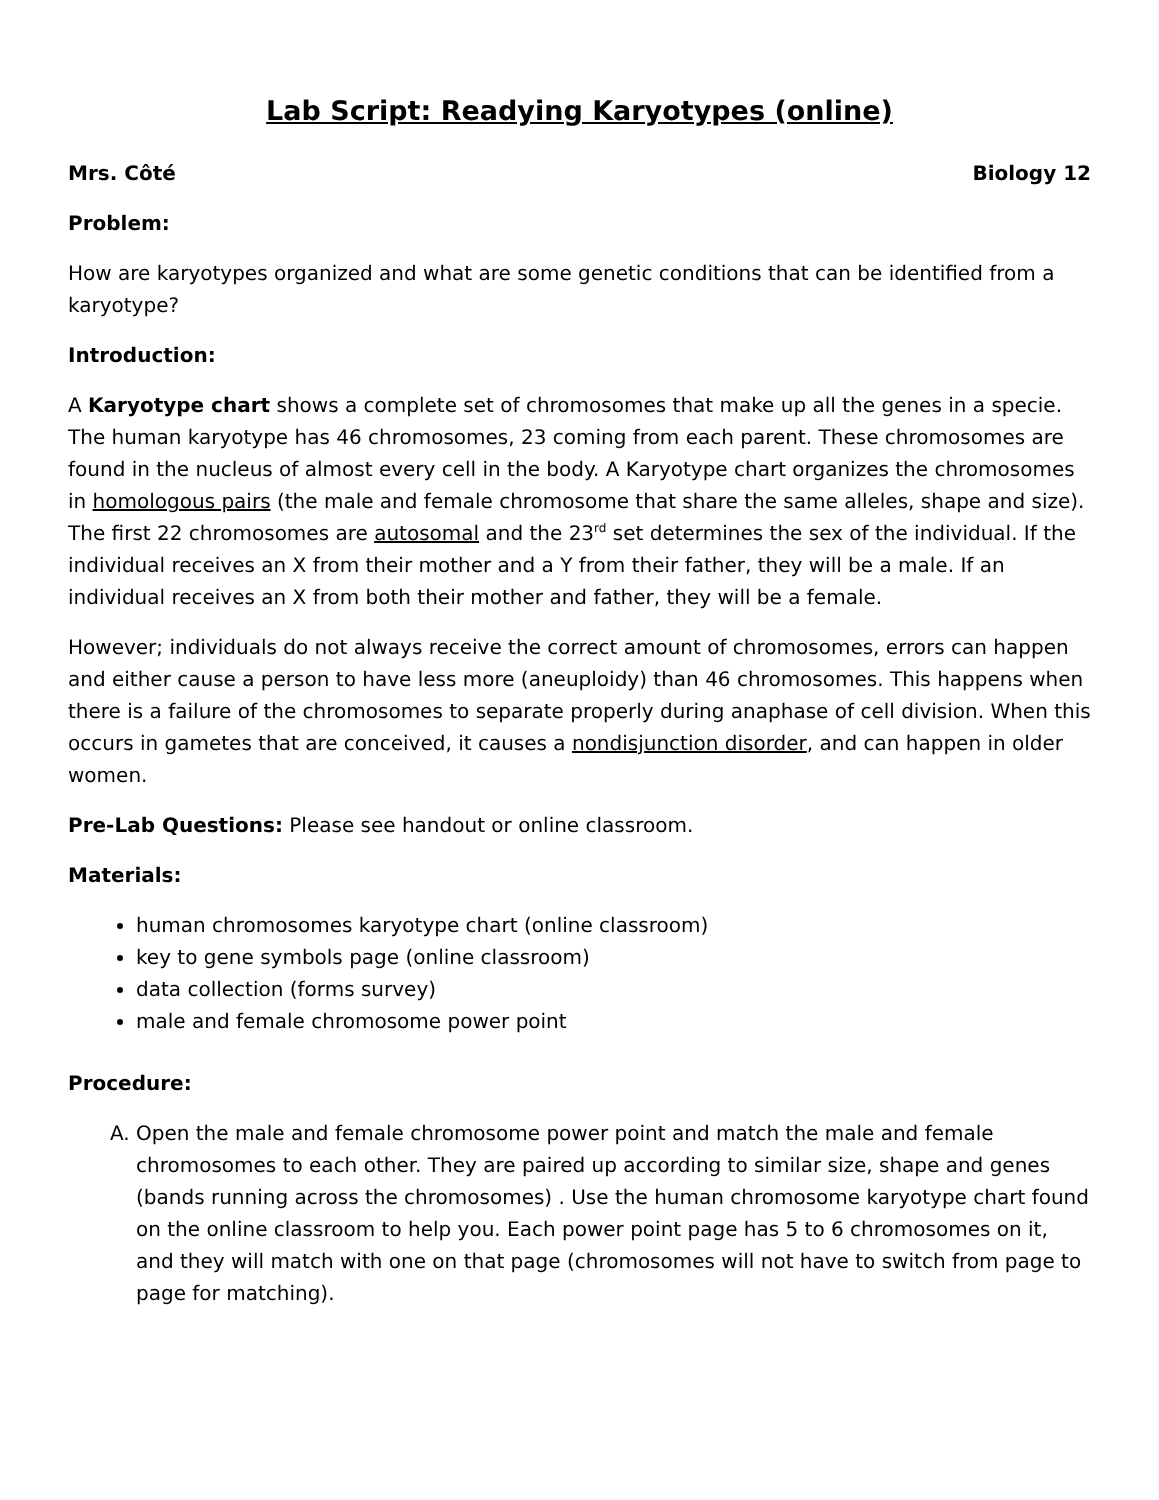Lab Script: Readying Karyotypes (online)
Mrs. Côté Biology 12
Problem:
How are karyotypes organized and what are some genetic conditions that can be identified from a karyotype?
Introduction:
A Karyotype chart shows a complete set of chromosomes that make up all the genes in a specie. The human karyotype has 46 chromosomes, 23 coming from each parent. These chromosomes are found in the nucleus of almost every cell in the body. A Karyotype chart organizes the chromosomes in homologous pairs (the male and female chromosome that share the same alleles, shape and size). The first 22 chromosomes are autosomal and the 23<sup>rd</sup> set determines the sex of the individual. If the individual receives an X from their mother and a Y from their father, they will be a male. If an individual receives an X from both their mother and father, they will be a female.
However; individuals do not always receive the correct amount of chromosomes, errors can happen and either cause a person to have less more (aneuploidy) than 46 chromosomes. This happens when there is a failure of the chromosomes to separate properly during anaphase of cell division. When this occurs in gametes that are conceived, it causes a nondisjunction disorder, and can happen in older women.
Pre-Lab Questions: Please see handout or online classroom.
Materials:
human chromosomes karyotype chart (online classroom)
key to gene symbols page (online classroom)
data collection (forms survey)
male and female chromosome power point
Procedure:
A. Open the male and female chromosome power point and match the male and female chromosomes to each other. They are paired up according to similar size, shape and genes (bands running across the chromosomes) . Use the human chromosome karyotype chart found on the online classroom to help you. Each power point page has 5 to 6 chromosomes on it, and they will match with one on that page (chromosomes will not have to switch from page to page for matching).